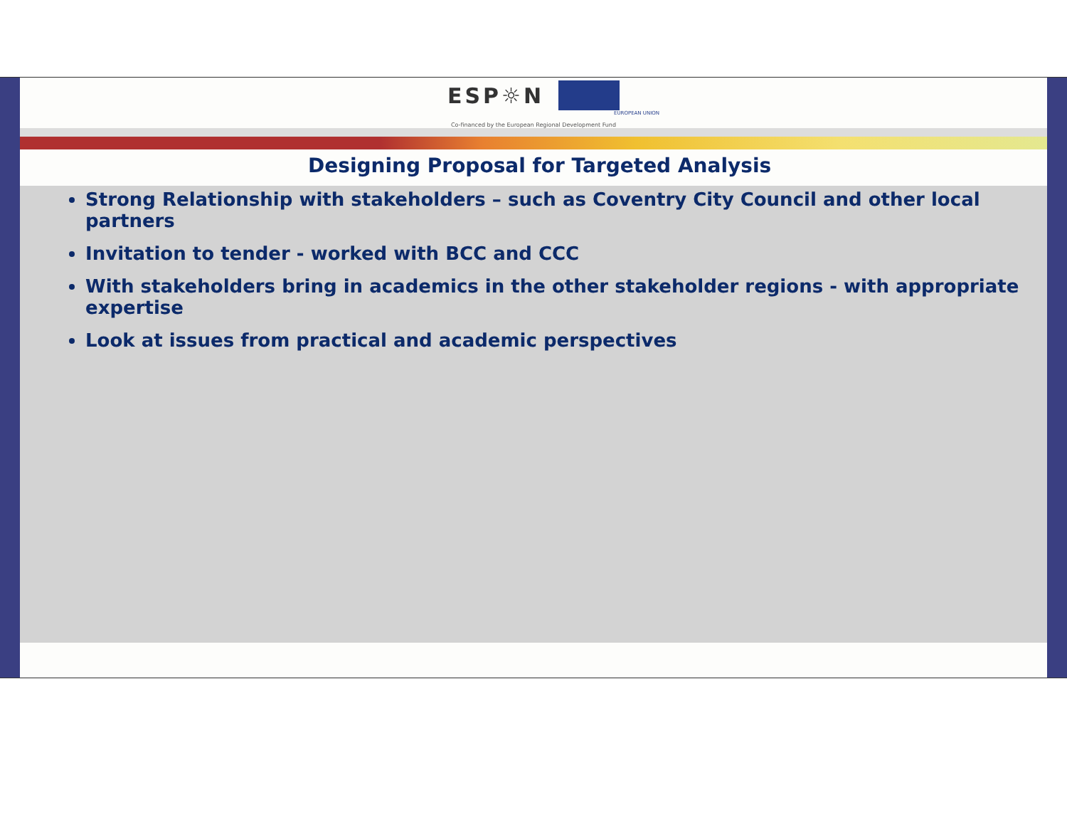ESP☼N
EUROPEAN UNION
Co-financed by the European Regional Development Fund
Designing Proposal for Targeted Analysis
Strong Relationship with stakeholders – such as Coventry City Council and other local partners
Invitation to tender - worked with BCC and CCC
With stakeholders bring in academics in the other stakeholder regions - with appropriate expertise
Look at issues from practical and academic perspectives